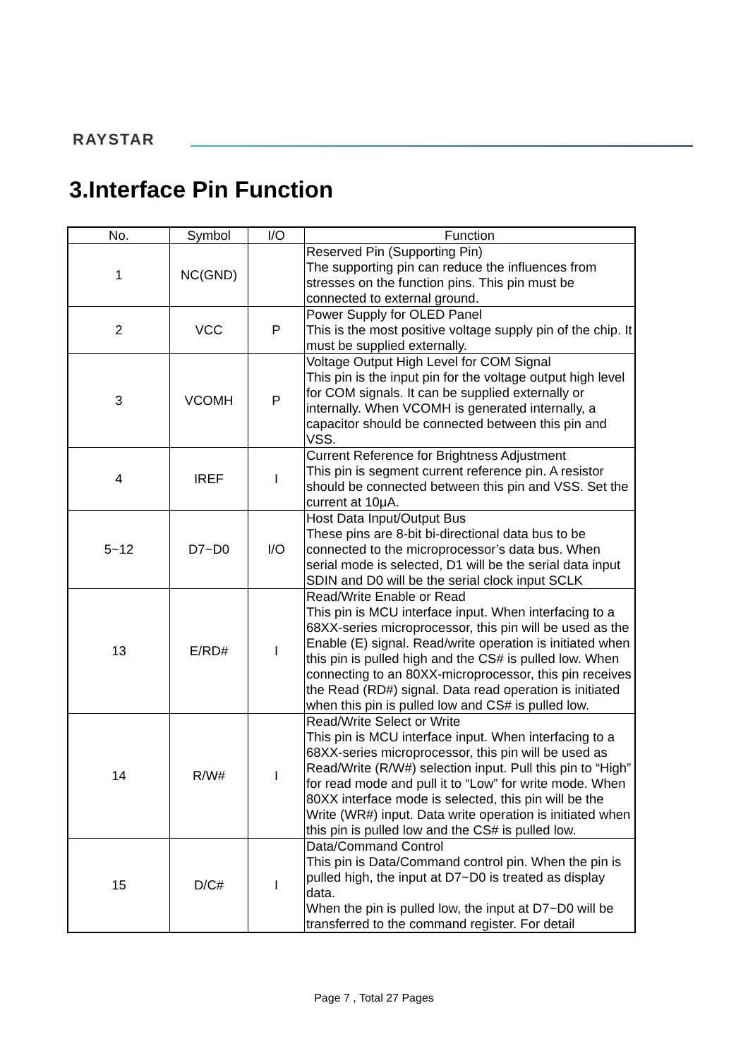RAYSTAR
3.Interface Pin Function
| No. | Symbol | I/O | Function |
| --- | --- | --- | --- |
| 1 | NC(GND) | | Reserved Pin (Supporting Pin) The supporting pin can reduce the influences from stresses on the function pins. This pin must be connected to external ground. |
| 2 | VCC | P | Power Supply for OLED Panel This is the most positive voltage supply pin of the chip. It must be supplied externally. |
| 3 | VCOMH | P | Voltage Output High Level for COM Signal This pin is the input pin for the voltage output high level for COM signals. It can be supplied externally or internally. When VCOMH is generated internally, a capacitor should be connected between this pin and VSS. |
| 4 | IREF | I | Current Reference for Brightness Adjustment This pin is segment current reference pin. A resistor should be connected between this pin and VSS. Set the current at 10μA. |
| 5~12 | D7~D0 | I/O | Host Data Input/Output Bus These pins are 8-bit bi-directional data bus to be connected to the microprocessor’s data bus. When serial mode is selected, D1 will be the serial data input SDIN and D0 will be the serial clock input SCLK |
| 13 | E/RD# | I | Read/Write Enable or Read This pin is MCU interface input. When interfacing to a 68XX-series microprocessor, this pin will be used as the Enable (E) signal. Read/write operation is initiated when this pin is pulled high and the CS# is pulled low. When connecting to an 80XX-microprocessor, this pin receives the Read (RD#) signal. Data read operation is initiated when this pin is pulled low and CS# is pulled low. |
| 14 | R/W# | I | Read/Write Select or Write This pin is MCU interface input. When interfacing to a 68XX-series microprocessor, this pin will be used as Read/Write (R/W#) selection input. Pull this pin to “High” for read mode and pull it to “Low” for write mode. When 80XX interface mode is selected, this pin will be the Write (WR#) input. Data write operation is initiated when this pin is pulled low and the CS# is pulled low. |
| 15 | D/C# | I | Data/Command Control This pin is Data/Command control pin. When the pin is pulled high, the input at D7~D0 is treated as display data. When the pin is pulled low, the input at D7~D0 will be transferred to the command register. For detail |
Page 7 , Total 27 Pages